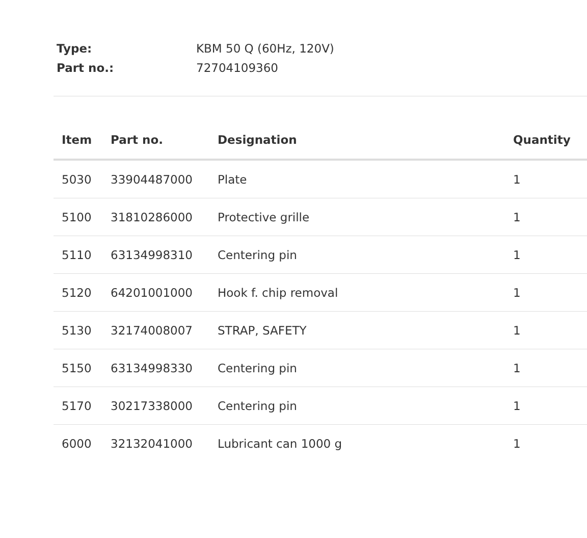Type: KBM 50 Q (60Hz, 120V)
Part no.: 72704109360
| Item | Part no. | Designation | Quantity |
| --- | --- | --- | --- |
| 5030 | 33904487000 | Plate | 1 |
| 5100 | 31810286000 | Protective grille | 1 |
| 5110 | 63134998310 | Centering pin | 1 |
| 5120 | 64201001000 | Hook f. chip removal | 1 |
| 5130 | 32174008007 | STRAP, SAFETY | 1 |
| 5150 | 63134998330 | Centering pin | 1 |
| 5170 | 30217338000 | Centering pin | 1 |
| 6000 | 32132041000 | Lubricant can 1000 g | 1 |